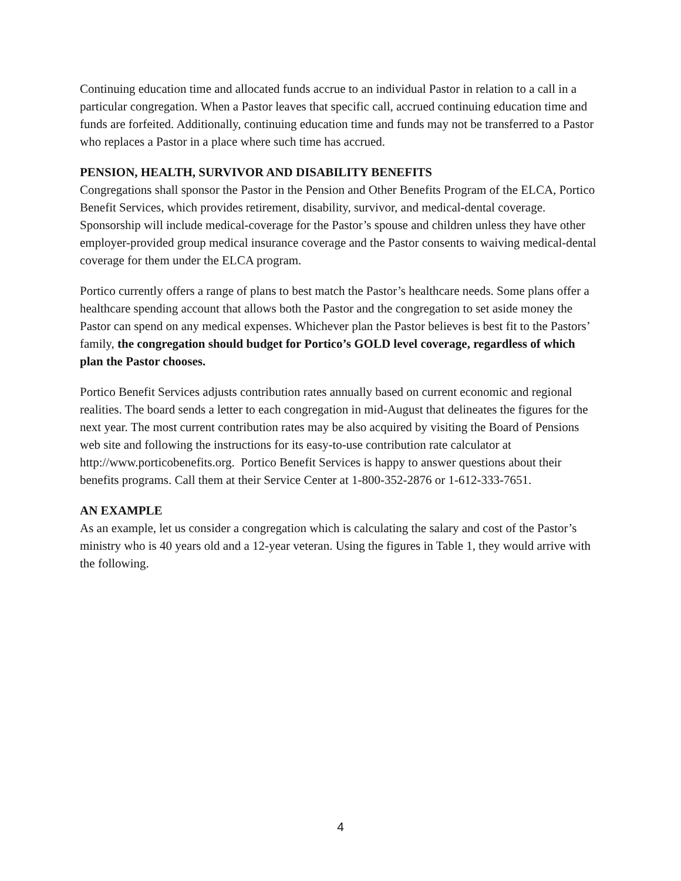Continuing education time and allocated funds accrue to an individual Pastor in relation to a call in a particular congregation. When a Pastor leaves that specific call, accrued continuing education time and funds are forfeited. Additionally, continuing education time and funds may not be transferred to a Pastor who replaces a Pastor in a place where such time has accrued.
PENSION, HEALTH, SURVIVOR AND DISABILITY BENEFITS
Congregations shall sponsor the Pastor in the Pension and Other Benefits Program of the ELCA, Portico Benefit Services, which provides retirement, disability, survivor, and medical-dental coverage. Sponsorship will include medical-coverage for the Pastor’s spouse and children unless they have other employer-provided group medical insurance coverage and the Pastor consents to waiving medical-dental coverage for them under the ELCA program.
Portico currently offers a range of plans to best match the Pastor’s healthcare needs. Some plans offer a healthcare spending account that allows both the Pastor and the congregation to set aside money the Pastor can spend on any medical expenses. Whichever plan the Pastor believes is best fit to the Pastors’ family, the congregation should budget for Portico’s GOLD level coverage, regardless of which plan the Pastor chooses.
Portico Benefit Services adjusts contribution rates annually based on current economic and regional realities. The board sends a letter to each congregation in mid-August that delineates the figures for the next year. The most current contribution rates may be also acquired by visiting the Board of Pensions web site and following the instructions for its easy-to-use contribution rate calculator at http://www.porticobenefits.org. Portico Benefit Services is happy to answer questions about their benefits programs. Call them at their Service Center at 1-800-352-2876 or 1-612-333-7651.
AN EXAMPLE
As an example, let us consider a congregation which is calculating the salary and cost of the Pastor’s ministry who is 40 years old and a 12-year veteran. Using the figures in Table 1, they would arrive with the following.
4